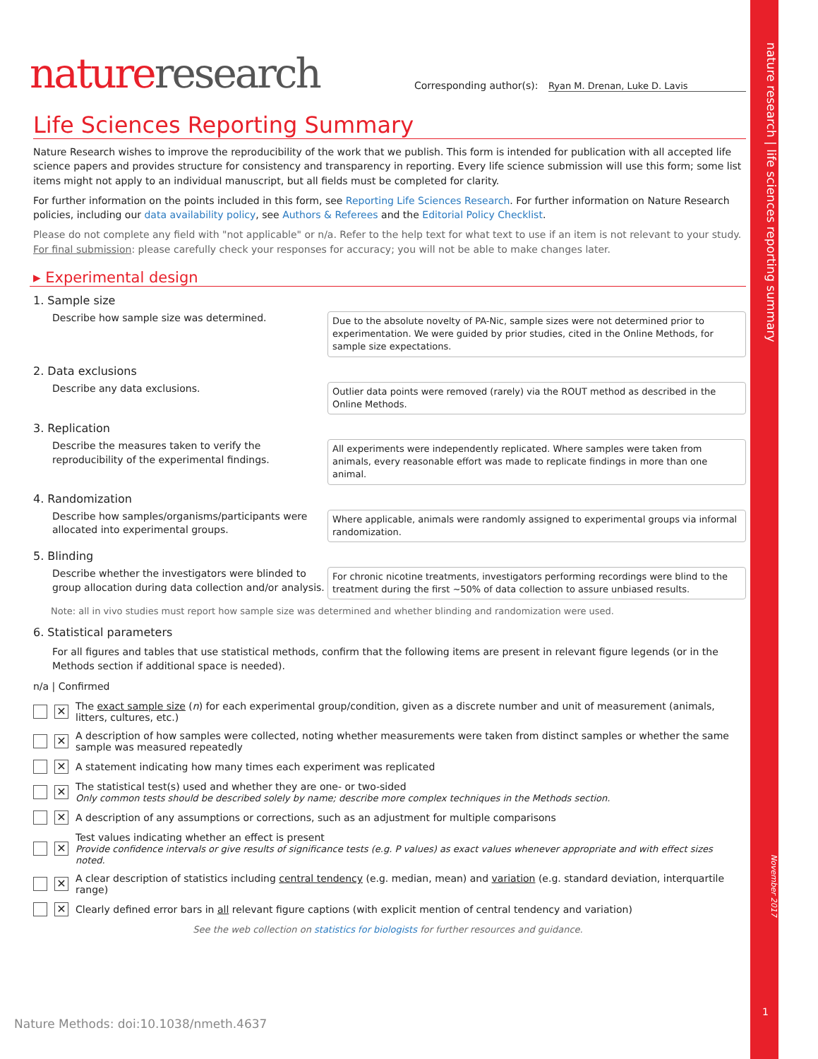nature research | life sciences reporting summary
November 2017
1
nature research
Corresponding author(s): Ryan M. Drenan, Luke D. Lavis
Life Sciences Reporting Summary
Nature Research wishes to improve the reproducibility of the work that we publish. This form is intended for publication with all accepted life science papers and provides structure for consistency and transparency in reporting. Every life science submission will use this form; some list items might not apply to an individual manuscript, but all fields must be completed for clarity.
For further information on the points included in this form, see Reporting Life Sciences Research. For further information on Nature Research policies, including our data availability policy, see Authors & Referees and the Editorial Policy Checklist.
Please do not complete any field with "not applicable" or n/a. Refer to the help text for what text to use if an item is not relevant to your study.
For final submission: please carefully check your responses for accuracy; you will not be able to make changes later.
▸ Experimental design
1. Sample size
Describe how sample size was determined.
Due to the absolute novelty of PA-Nic, sample sizes were not determined prior to experimentation. We were guided by prior studies, cited in the Online Methods, for sample size expectations.
2. Data exclusions
Describe any data exclusions.
Outlier data points were removed (rarely) via the ROUT method as described in the Online Methods.
3. Replication
Describe the measures taken to verify the reproducibility of the experimental findings.
All experiments were independently replicated. Where samples were taken from animals, every reasonable effort was made to replicate findings in more than one animal.
4. Randomization
Describe how samples/organisms/participants were allocated into experimental groups.
Where applicable, animals were randomly assigned to experimental groups via informal randomization.
5. Blinding
Describe whether the investigators were blinded to group allocation during data collection and/or analysis.
For chronic nicotine treatments, investigators performing recordings were blind to the treatment during the first ~50% of data collection to assure unbiased results.
Note: all in vivo studies must report how sample size was determined and whether blinding and randomization were used.
6. Statistical parameters
For all figures and tables that use statistical methods, confirm that the following items are present in relevant figure legends (or in the Methods section if additional space is needed).
n/a | Confirmed
✕ The exact sample size (n) for each experimental group/condition, given as a discrete number and unit of measurement (animals, litters, cultures, etc.)
✕ A description of how samples were collected, noting whether measurements were taken from distinct samples or whether the same sample was measured repeatedly
✕ A statement indicating how many times each experiment was replicated
✕ The statistical test(s) used and whether they are one- or two-sided
Only common tests should be described solely by name; describe more complex techniques in the Methods section.
✕ A description of any assumptions or corrections, such as an adjustment for multiple comparisons
✕ Test values indicating whether an effect is present
Provide confidence intervals or give results of significance tests (e.g. P values) as exact values whenever appropriate and with effect sizes noted.
✕ A clear description of statistics including central tendency (e.g. median, mean) and variation (e.g. standard deviation, interquartile range)
✕ Clearly defined error bars in all relevant figure captions (with explicit mention of central tendency and variation)
See the web collection on statistics for biologists for further resources and guidance.
Nature Methods: doi:10.1038/nmeth.4637